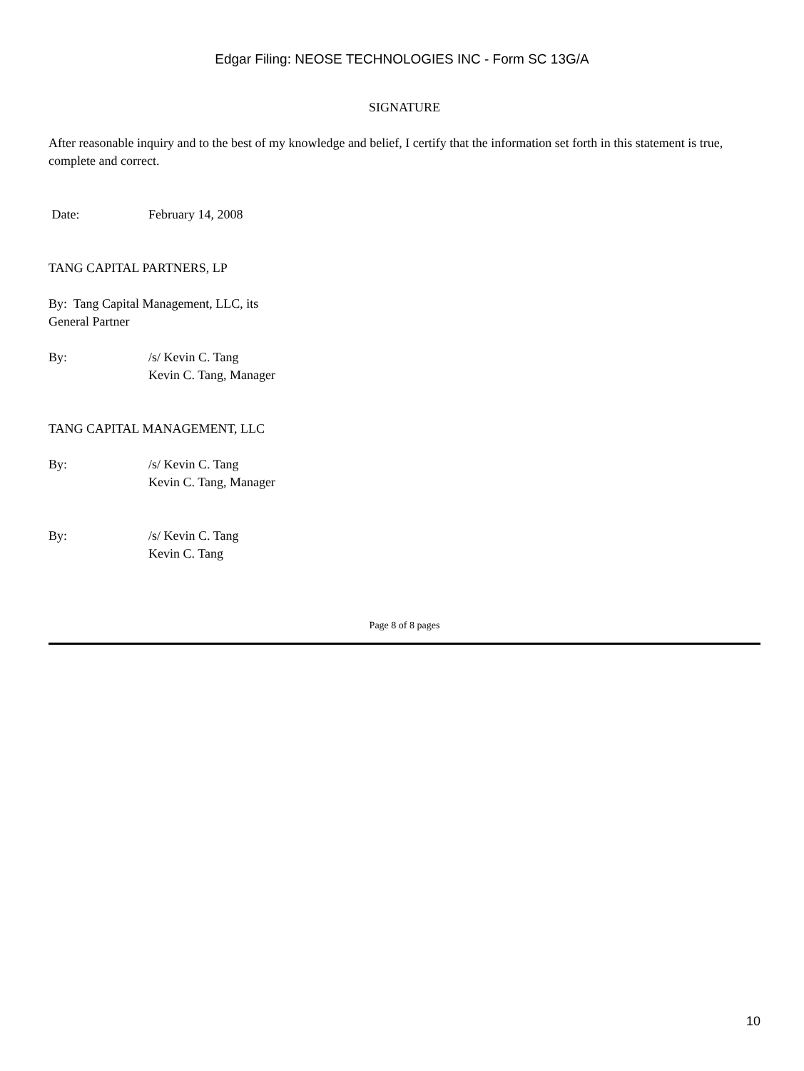Edgar Filing: NEOSE TECHNOLOGIES INC - Form SC 13G/A
SIGNATURE
After reasonable inquiry and to the best of my knowledge and belief, I certify that the information set forth in this statement is true, complete and correct.
Date: February 14, 2008
TANG CAPITAL PARTNERS, LP
By: Tang Capital Management, LLC, its
General Partner
By: /s/ Kevin C. Tang
Kevin C. Tang, Manager
TANG CAPITAL MANAGEMENT, LLC
By: /s/ Kevin C. Tang
Kevin C. Tang, Manager
By: /s/ Kevin C. Tang
Kevin C. Tang
Page 8 of 8 pages
10